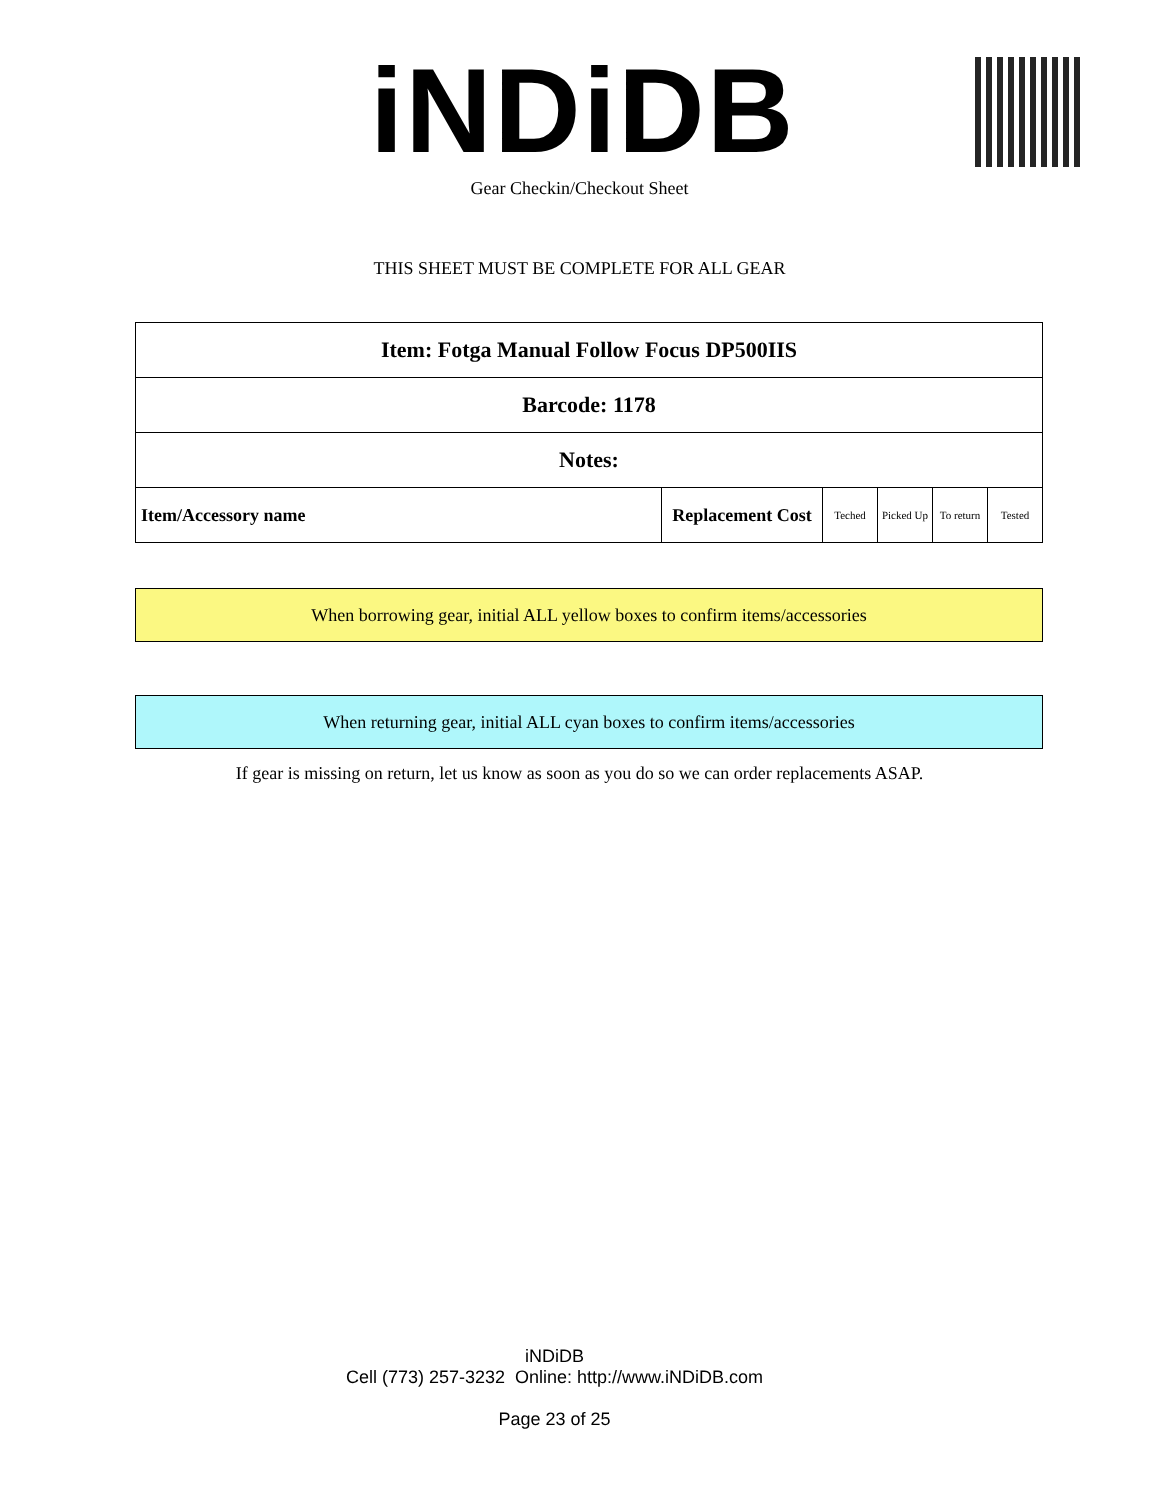iNDiDB Gear Checkin/Checkout Sheet
THIS SHEET MUST BE COMPLETE FOR ALL GEAR
| Item: Fotga Manual Follow Focus DP500IIS | | | | | |
| Barcode: 1178 | | | | | |
| Notes: | | | | | |
| Item/Accessory name | Replacement Cost | Teched | Picked Up | To return | Tested |
When borrowing gear, initial ALL yellow boxes to confirm items/accessories
When returning gear, initial ALL cyan boxes to confirm items/accessories
If gear is missing on return, let us know as soon as you do so we can order replacements ASAP.
iNDiDB
Cell (773) 257-3232 Online: http://www.iNDiDB.com
Page 23 of 25